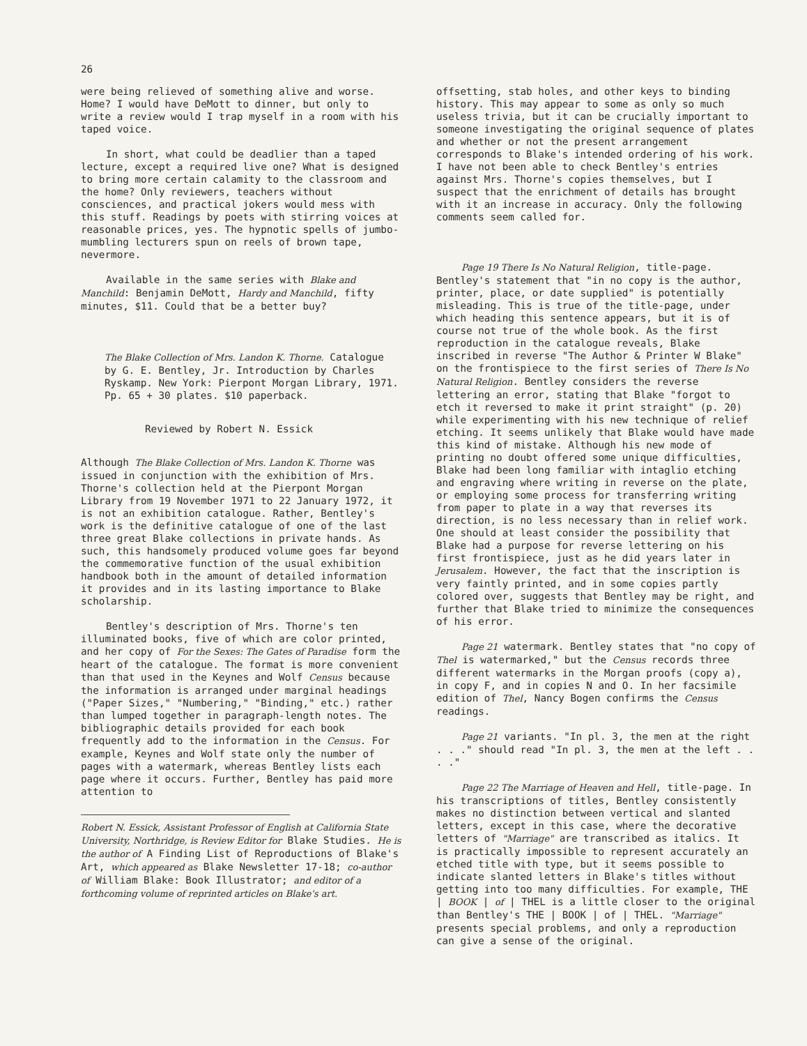26
were being relieved of something alive and worse. Home? I would have DeMott to dinner, but only to write a review would I trap myself in a room with his taped voice.
In short, what could be deadlier than a taped lecture, except a required live one? What is designed to bring more certain calamity to the classroom and the home? Only reviewers, teachers without consciences, and practical jokers would mess with this stuff. Readings by poets with stirring voices at reasonable prices, yes. The hypnotic spells of jumbo-mumbling lecturers spun on reels of brown tape, nevermore.
Available in the same series with Blake and Manchild: Benjamin DeMott, Hardy and Manchild, fifty minutes, $11. Could that be a better buy?
The Blake Collection of Mrs. Landon K. Thorne. Catalogue by G. E. Bentley, Jr. Introduction by Charles Ryskamp. New York: Pierpont Morgan Library, 1971. Pp. 65 + 30 plates. $10 paperback.
Reviewed by Robert N. Essick
Although The Blake Collection of Mrs. Landon K. Thorne was issued in conjunction with the exhibition of Mrs. Thorne's collection held at the Pierpont Morgan Library from 19 November 1971 to 22 January 1972, it is not an exhibition catalogue. Rather, Bentley's work is the definitive catalogue of one of the last three great Blake collections in private hands. As such, this handsomely produced volume goes far beyond the commemorative function of the usual exhibition handbook both in the amount of detailed information it provides and in its lasting importance to Blake scholarship.
Bentley's description of Mrs. Thorne's ten illuminated books, five of which are color printed, and her copy of For the Sexes: The Gates of Paradise form the heart of the catalogue. The format is more convenient than that used in the Keynes and Wolf Census because the information is arranged under marginal headings ("Paper Sizes," "Numbering," "Binding," etc.) rather than lumped together in paragraph-length notes. The bibliographic details provided for each book frequently add to the information in the Census. For example, Keynes and Wolf state only the number of pages with a watermark, whereas Bentley lists each page where it occurs. Further, Bentley has paid more attention to
Robert N. Essick, Assistant Professor of English at California State University, Northridge, is Review Editor for Blake Studies. He is the author of A Finding List of Reproductions of Blake's Art, which appeared as Blake Newsletter 17-18; co-author of William Blake: Book Illustrator; and editor of a forthcoming volume of reprinted articles on Blake's art.
offsetting, stab holes, and other keys to binding history. This may appear to some as only so much useless trivia, but it can be crucially important to someone investigating the original sequence of plates and whether or not the present arrangement corresponds to Blake's intended ordering of his work. I have not been able to check Bentley's entries against Mrs. Thorne's copies themselves, but I suspect that the enrichment of details has brought with it an increase in accuracy. Only the following comments seem called for.
Page 19 There Is No Natural Religion, title-page. Bentley's statement that "in no copy is the author, printer, place, or date supplied" is potentially misleading. This is true of the title-page, under which heading this sentence appears, but it is of course not true of the whole book. As the first reproduction in the catalogue reveals, Blake inscribed in reverse "The Author & Printer W Blake" on the frontispiece to the first series of There Is No Natural Religion. Bentley considers the reverse lettering an error, stating that Blake "forgot to etch it reversed to make it print straight" (p. 20) while experimenting with his new technique of relief etching. It seems unlikely that Blake would have made this kind of mistake. Although his new mode of printing no doubt offered some unique difficulties, Blake had been long familiar with intaglio etching and engraving where writing in reverse on the plate, or employing some process for transferring writing from paper to plate in a way that reverses its direction, is no less necessary than in relief work. One should at least consider the possibility that Blake had a purpose for reverse lettering on his first frontispiece, just as he did years later in Jerusalem. However, the fact that the inscription is very faintly printed, and in some copies partly colored over, suggests that Bentley may be right, and further that Blake tried to minimize the consequences of his error.
Page 21 watermark. Bentley states that "no copy of Thel is watermarked," but the Census records three different watermarks in the Morgan proofs (copy a), in copy F, and in copies N and O. In her facsimile edition of Thel, Nancy Bogen confirms the Census readings.
Page 21 variants. "In pl. 3, the men at the right . . ." should read "In pl. 3, the men at the left . . . ."
Page 22 The Marriage of Heaven and Hell, title-page. In his transcriptions of titles, Bentley consistently makes no distinction between vertical and slanted letters, except in this case, where the decorative letters of "Marriage" are transcribed as italics. It is practically impossible to represent accurately an etched title with type, but it seems possible to indicate slanted letters in Blake's titles without getting into too many difficulties. For example, THE | BOOK | of | THEL is a little closer to the original than Bentley's THE | BOOK | of | THEL. "Marriage" presents special problems, and only a reproduction can give a sense of the original.